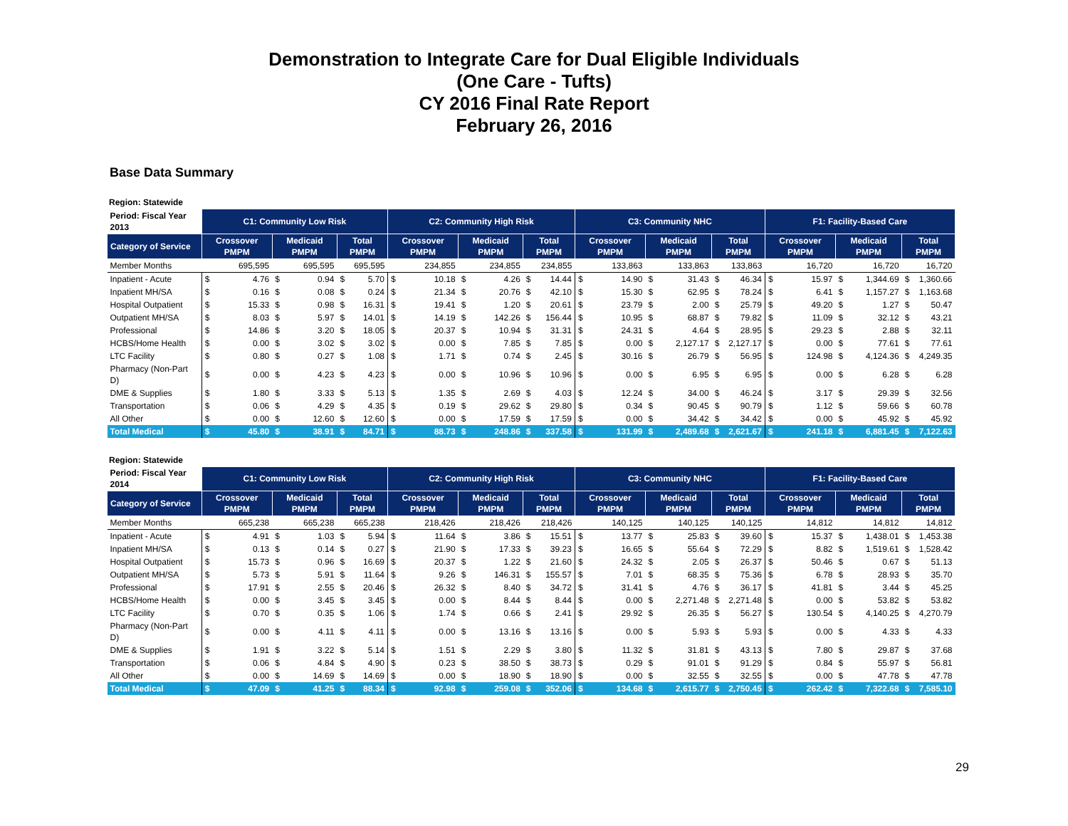Demonstration to Integrate Care for Dual Eligible Individuals
(One Care - Tufts)
CY 2016 Final Rate Report
February 26, 2016
Base Data Summary
Region: Statewide
| Period: Fiscal Year 2013 | C1: Community Low Risk | | | | | | C2: Community High Risk | | | | | | C3: Community NHC | | | | | | F1: Facility-Based Care | | | | | |
| --- | --- | --- | --- | --- | --- | --- | --- | --- | --- | --- | --- | --- | --- | --- | --- | --- | --- | --- | --- | --- | --- | --- | --- | --- |
| Category of Service | Crossover PMPM | | Medicaid PMPM | | Total PMPM | | Crossover PMPM | | Medicaid PMPM | | Total PMPM | | Crossover PMPM | | Medicaid PMPM | | Total PMPM | | Crossover PMPM | | Medicaid PMPM | | Total PMPM | |
| Member Months | 695,595 | | 695,595 | | 695,595 | | 234,855 | | 234,855 | | 234,855 | | 133,863 | | 133,863 | | 133,863 | | 16,720 | | 16,720 | | 16,720 | |
| Inpatient - Acute | $ | 4.76 | $ | 0.94 | $ | 5.70 | $ | 10.18 | $ | 4.26 | $ | 14.44 | $ | 14.90 | $ | 31.43 | $ | 46.34 | $ | 15.97 | $ | 1,344.69 | $ | 1,360.66 |
| Inpatient MH/SA | $ | 0.16 | $ | 0.08 | $ | 0.24 | $ | 21.34 | $ | 20.76 | $ | 42.10 | $ | 15.30 | $ | 62.95 | $ | 78.24 | $ | 6.41 | $ | 1,157.27 | $ | 1,163.68 |
| Hospital Outpatient | $ | 15.33 | $ | 0.98 | $ | 16.31 | $ | 19.41 | $ | 1.20 | $ | 20.61 | $ | 23.79 | $ | 2.00 | $ | 25.79 | $ | 49.20 | $ | 1.27 | $ | 50.47 |
| Outpatient MH/SA | $ | 8.03 | $ | 5.97 | $ | 14.01 | $ | 14.19 | $ | 142.26 | $ | 156.44 | $ | 10.95 | $ | 68.87 | $ | 79.82 | $ | 11.09 | $ | 32.12 | $ | 43.21 |
| Professional | $ | 14.86 | $ | 3.20 | $ | 18.05 | $ | 20.37 | $ | 10.94 | $ | 31.31 | $ | 24.31 | $ | 4.64 | $ | 28.95 | $ | 29.23 | $ | 2.88 | $ | 32.11 |
| HCBS/Home Health | $ | 0.00 | $ | 3.02 | $ | 3.02 | $ | 0.00 | $ | 7.85 | $ | 7.85 | $ | 0.00 | $ | 2,127.17 | $ | 2,127.17 | $ | 0.00 | $ | 77.61 | $ | 77.61 |
| LTC Facility | $ | 0.80 | $ | 0.27 | $ | 1.08 | $ | 1.71 | $ | 0.74 | $ | 2.45 | $ | 30.16 | $ | 26.79 | $ | 56.95 | $ | 124.98 | $ | 4,124.36 | $ | 4,249.35 |
| Pharmacy (Non-Part D) | $ | 0.00 | $ | 4.23 | $ | 4.23 | $ | 0.00 | $ | 10.96 | $ | 10.96 | $ | 0.00 | $ | 6.95 | $ | 6.95 | $ | 0.00 | $ | 6.28 | $ | 6.28 |
| DME & Supplies | $ | 1.80 | $ | 3.33 | $ | 5.13 | $ | 1.35 | $ | 2.69 | $ | 4.03 | $ | 12.24 | $ | 34.00 | $ | 46.24 | $ | 3.17 | $ | 29.39 | $ | 32.56 |
| Transportation | $ | 0.06 | $ | 4.29 | $ | 4.35 | $ | 0.19 | $ | 29.62 | $ | 29.80 | $ | 0.34 | $ | 90.45 | $ | 90.79 | $ | 1.12 | $ | 59.66 | $ | 60.78 |
| All Other | $ | 0.00 | $ | 12.60 | $ | 12.60 | $ | 0.00 | $ | 17.59 | $ | 17.59 | $ | 0.00 | $ | 34.42 | $ | 34.42 | $ | 0.00 | $ | 45.92 | $ | 45.92 |
| Total Medical | $ | 45.80 | $ | 38.91 | $ | 84.71 | $ | 88.73 | $ | 248.86 | $ | 337.58 | $ | 131.99 | $ | 2,489.68 | $ | 2,621.67 | $ | 241.18 | $ | 6,881.45 | $ | 7,122.63 |
Region: Statewide
| Period: Fiscal Year 2014 | C1: Community Low Risk | | | | | | C2: Community High Risk | | | | | | C3: Community NHC | | | | | | F1: Facility-Based Care | | | | | |
| --- | --- | --- | --- | --- | --- | --- | --- | --- | --- | --- | --- | --- | --- | --- | --- | --- | --- | --- | --- | --- | --- | --- | --- | --- |
| Category of Service | Crossover PMPM | | Medicaid PMPM | | Total PMPM | | Crossover PMPM | | Medicaid PMPM | | Total PMPM | | Crossover PMPM | | Medicaid PMPM | | Total PMPM | | Crossover PMPM | | Medicaid PMPM | | Total PMPM | |
| Member Months | 665,238 | | 665,238 | | 665,238 | | 218,426 | | 218,426 | | 218,426 | | 140,125 | | 140,125 | | 140,125 | | 14,812 | | 14,812 | | 14,812 | |
| Inpatient - Acute | $ | 4.91 | $ | 1.03 | $ | 5.94 | $ | 11.64 | $ | 3.86 | $ | 15.51 | $ | 13.77 | $ | 25.83 | $ | 39.60 | $ | 15.37 | $ | 1,438.01 | $ | 1,453.38 |
| Inpatient MH/SA | $ | 0.13 | $ | 0.14 | $ | 0.27 | $ | 21.90 | $ | 17.33 | $ | 39.23 | $ | 16.65 | $ | 55.64 | $ | 72.29 | $ | 8.82 | $ | 1,519.61 | $ | 1,528.42 |
| Hospital Outpatient | $ | 15.73 | $ | 0.96 | $ | 16.69 | $ | 20.37 | $ | 1.22 | $ | 21.60 | $ | 24.32 | $ | 2.05 | $ | 26.37 | $ | 50.46 | $ | 0.67 | $ | 51.13 |
| Outpatient MH/SA | $ | 5.73 | $ | 5.91 | $ | 11.64 | $ | 9.26 | $ | 146.31 | $ | 155.57 | $ | 7.01 | $ | 68.35 | $ | 75.36 | $ | 6.78 | $ | 28.93 | $ | 35.70 |
| Professional | $ | 17.91 | $ | 2.55 | $ | 20.46 | $ | 26.32 | $ | 8.40 | $ | 34.72 | $ | 31.41 | $ | 4.76 | $ | 36.17 | $ | 41.81 | $ | 3.44 | $ | 45.25 |
| HCBS/Home Health | $ | 0.00 | $ | 3.45 | $ | 3.45 | $ | 0.00 | $ | 8.44 | $ | 8.44 | $ | 0.00 | $ | 2,271.48 | $ | 2,271.48 | $ | 0.00 | $ | 53.82 | $ | 53.82 |
| LTC Facility | $ | 0.70 | $ | 0.35 | $ | 1.06 | $ | 1.74 | $ | 0.66 | $ | 2.41 | $ | 29.92 | $ | 26.35 | $ | 56.27 | $ | 130.54 | $ | 4,140.25 | $ | 4,270.79 |
| Pharmacy (Non-Part D) | $ | 0.00 | $ | 4.11 | $ | 4.11 | $ | 0.00 | $ | 13.16 | $ | 13.16 | $ | 0.00 | $ | 5.93 | $ | 5.93 | $ | 0.00 | $ | 4.33 | $ | 4.33 |
| DME & Supplies | $ | 1.91 | $ | 3.22 | $ | 5.14 | $ | 1.51 | $ | 2.29 | $ | 3.80 | $ | 11.32 | $ | 31.81 | $ | 43.13 | $ | 7.80 | $ | 29.87 | $ | 37.68 |
| Transportation | $ | 0.06 | $ | 4.84 | $ | 4.90 | $ | 0.23 | $ | 38.50 | $ | 38.73 | $ | 0.29 | $ | 91.01 | $ | 91.29 | $ | 0.84 | $ | 55.97 | $ | 56.81 |
| All Other | $ | 0.00 | $ | 14.69 | $ | 14.69 | $ | 0.00 | $ | 18.90 | $ | 18.90 | $ | 0.00 | $ | 32.55 | $ | 32.55 | $ | 0.00 | $ | 47.78 | $ | 47.78 |
| Total Medical | $ | 47.09 | $ | 41.25 | $ | 88.34 | $ | 92.98 | $ | 259.08 | $ | 352.06 | $ | 134.68 | $ | 2,615.77 | $ | 2,750.45 | $ | 262.42 | $ | 7,322.68 | $ | 7,585.10 |
29